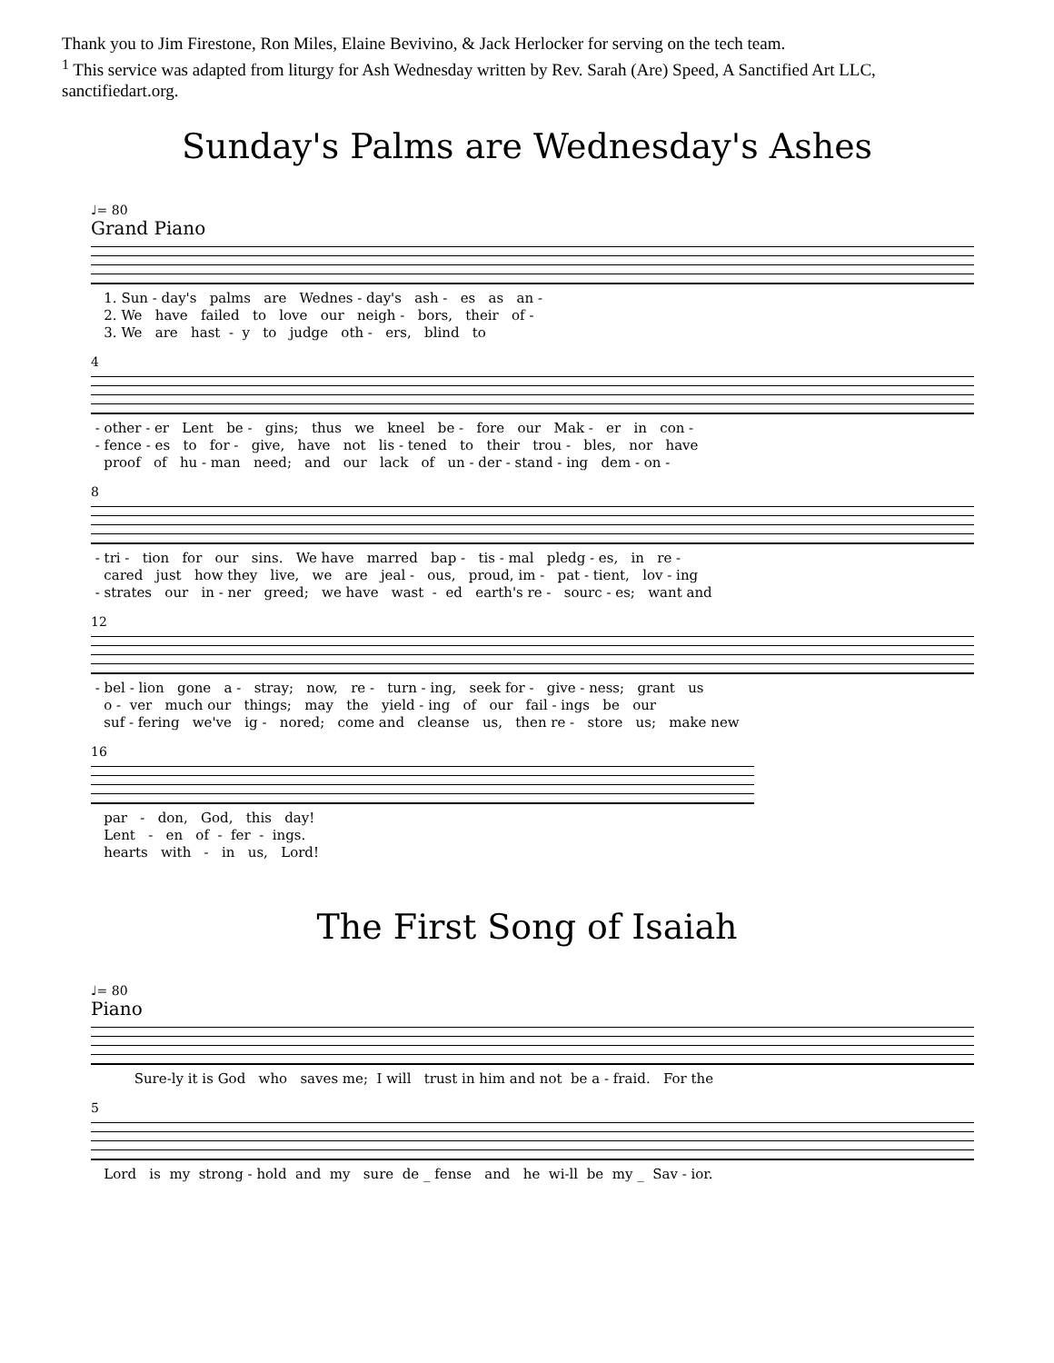Thank you to Jim Firestone, Ron Miles, Elaine Bevivino, & Jack Herlocker for serving on the tech team.
<sup>1</sup> This service was adapted from liturgy for Ash Wednesday written by Rev. Sarah (Are) Speed, A Sanctified Art LLC, sanctifiedart.org.
Sunday's Palms are Wednesday's Ashes
♩= 80
Grand Piano
1. Sun - day's palms are Wednes - day's ash - es as an - 2. We have failed to love our neigh - bors, their of - 3. We are hast - y to judge oth - ers, blind to
4
- other - er Lent be - gins; thus we kneel be - fore our Mak - er in con - - fence - es to for - give, have not lis - tened to their trou - bles, nor have proof of hu - man need; and our lack of un - der - stand - ing dem - on -
8
- tri - tion for our sins. We have marred bap - tis - mal pledg - es, in re - cared just how they live, we are jeal - ous, proud, im - pat - tient, lov - ing - strates our in - ner greed; we have wast - ed earth's re - sourc - es; want and
12
- bel - lion gone a - stray; now, re - turn - ing, seek for - give - ness; grant us o - ver much our things; may the yield - ing of our fail - ings be our suf - fering we've ig - nored; come and cleanse us, then re - store us; make new
16
par - don, God, this day! Lent - en of - fer - ings. hearts with - in us, Lord!
The First Song of Isaiah
♩= 80
Piano
Sure-ly it is God who saves me; I will trust in him and not be a - fraid. For the
5
Lord is my strong - hold and my sure de _ fense and he wi-ll be my _ Sav - ior.